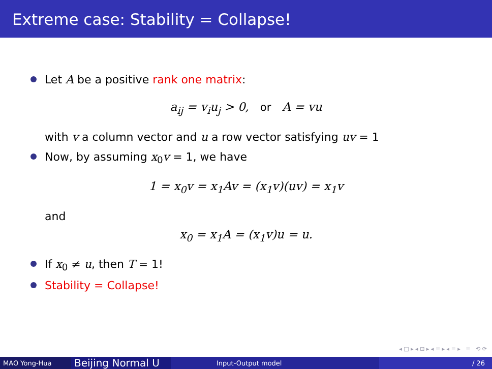Extreme case: Stability = Collapse!
Let A be a positive rank one matrix:
a<sub>ij</sub> = v<sub>i</sub>u<sub>j</sub> > 0, or A = vu
with v a column vector and u a row vector satisfying uv = 1
Now, by assuming x<sub>0</sub>v = 1, we have
1 = x<sub>0</sub>v = x<sub>1</sub>Av = (x<sub>1</sub>v)(uv) = x<sub>1</sub>v
and
x<sub>0</sub> = x<sub>1</sub>A = (x<sub>1</sub>v)u = u.
If x<sub>0</sub> ≠ u, then T = 1!
Stability = Collapse!
◂ □ ▸ ◂ ⊡ ▸ ◂ ≡ ▸ ◂ ≡ ▸ ≡ ⟲ ⟳
MAO Yong-Hua
Beijing Normal U
Input-Output model / 26